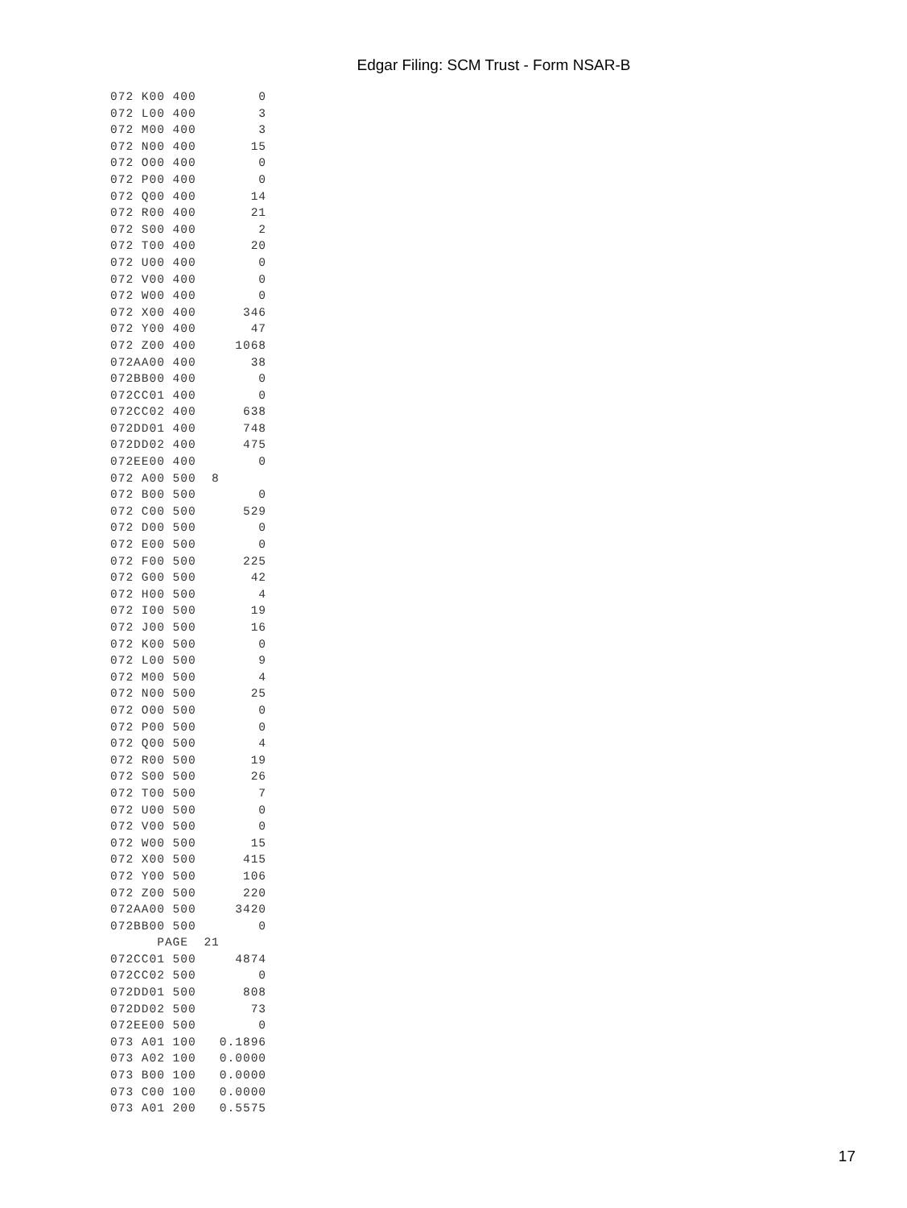Edgar Filing: SCM Trust - Form NSAR-B
072 K00 400        0
072 L00 400        3
072 M00 400        3
072 N00 400       15
072 O00 400        0
072 P00 400        0
072 Q00 400       14
072 R00 400       21
072 S00 400        2
072 T00 400       20
072 U00 400        0
072 V00 400        0
072 W00 400        0
072 X00 400      346
072 Y00 400       47
072 Z00 400     1068
072AA00 400       38
072BB00 400        0
072CC01 400        0
072CC02 400      638
072DD01 400      748
072DD02 400      475
072EE00 400        0
072 A00 500  8
072 B00 500        0
072 C00 500      529
072 D00 500        0
072 E00 500        0
072 F00 500      225
072 G00 500       42
072 H00 500        4
072 I00 500       19
072 J00 500       16
072 K00 500        0
072 L00 500        9
072 M00 500        4
072 N00 500       25
072 O00 500        0
072 P00 500        0
072 Q00 500        4
072 R00 500       19
072 S00 500       26
072 T00 500        7
072 U00 500        0
072 V00 500        0
072 W00 500       15
072 X00 500      415
072 Y00 500      106
072 Z00 500      220
072AA00 500     3420
072BB00 500        0
      PAGE  21
072CC01 500     4874
072CC02 500        0
072DD01 500      808
072DD02 500       73
072EE00 500        0
073 A01 100   0.1896
073 A02 100   0.0000
073 B00 100   0.0000
073 C00 100   0.0000
073 A01 200   0.5575
17